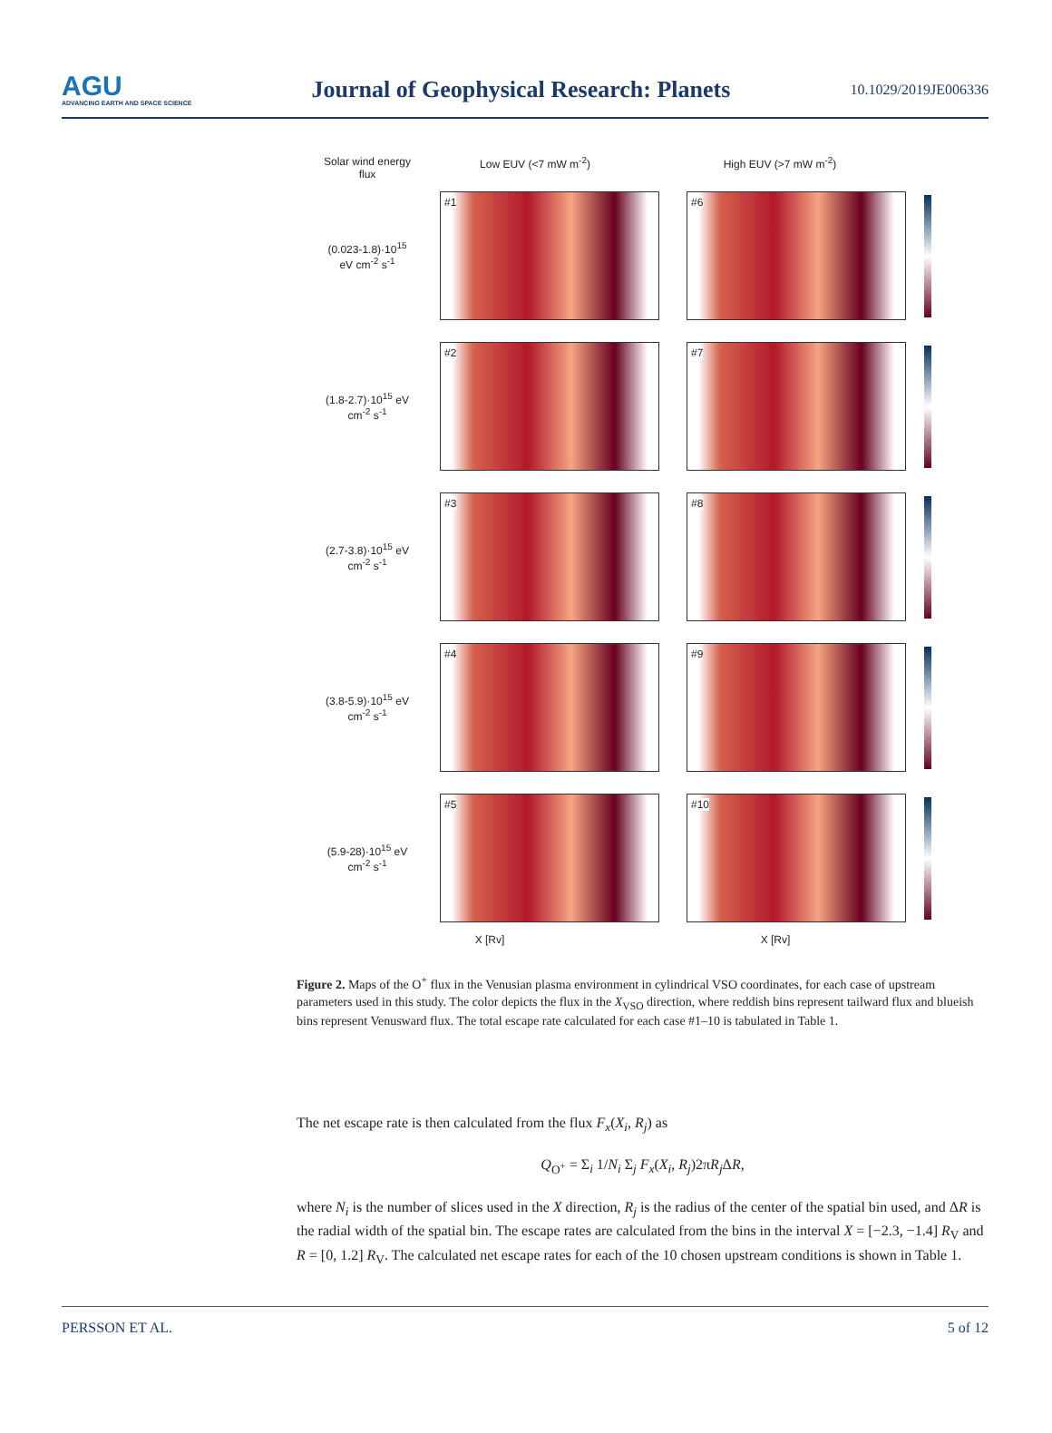AGU
ADVANCING EARTH AND SPACE SCIENCE
Journal of Geophysical Research: Planets
10.1029/2019JE006336
Solar wind energy flux
Low EUV (<7 mW m<sup>-2</sup>) High EUV (>7 mW m<sup>-2</sup>)
(0.023-1.8)·10<sup>15</sup> eV cm<sup>-2</sup> s<sup>-1</sup>
#1
#6
(1.8-2.7)·10<sup>15</sup> eV cm<sup>-2</sup> s<sup>-1</sup>
#2
#7
(2.7-3.8)·10<sup>15</sup> eV cm<sup>-2</sup> s<sup>-1</sup>
#3
#8
(3.8-5.9)·10<sup>15</sup> eV cm<sup>-2</sup> s<sup>-1</sup>
#4
#9
(5.9-28)·10<sup>15</sup> eV cm<sup>-2</sup> s<sup>-1</sup>
#5
#10
X [Rv] X [Rv]
Figure 2. Maps of the O<sup>+</sup> flux in the Venusian plasma environment in cylindrical VSO coordinates, for each case of upstream parameters used in this study. The color depicts the flux in the X<sub>VSO</sub> direction, where reddish bins represent tailward flux and blueish bins represent Venusward flux. The total escape rate calculated for each case #1–10 is tabulated in Table 1.
The net escape rate is then calculated from the flux F<sub>x</sub>(X<sub>i</sub>, R<sub>j</sub>) as
Q<sub>O<sup>+</sup></sub> = Σ<sub>i</sub> 1/N<sub>i</sub> Σ<sub>j</sub> F<sub>x</sub>(X<sub>i</sub>, R<sub>j</sub>)2πR<sub>j</sub> ΔR,
where N<sub>i</sub> is the number of slices used in the X direction, R<sub>j</sub> is the radius of the center of the spatial bin used, and ΔR is the radial width of the spatial bin. The escape rates are calculated from the bins in the interval X = [−2.3, −1.4] R<sub>V</sub> and R = [0, 1.2] R<sub>V</sub>. The calculated net escape rates for each of the 10 chosen upstream conditions is shown in Table 1.
PERSSON ET AL. 5 of 12